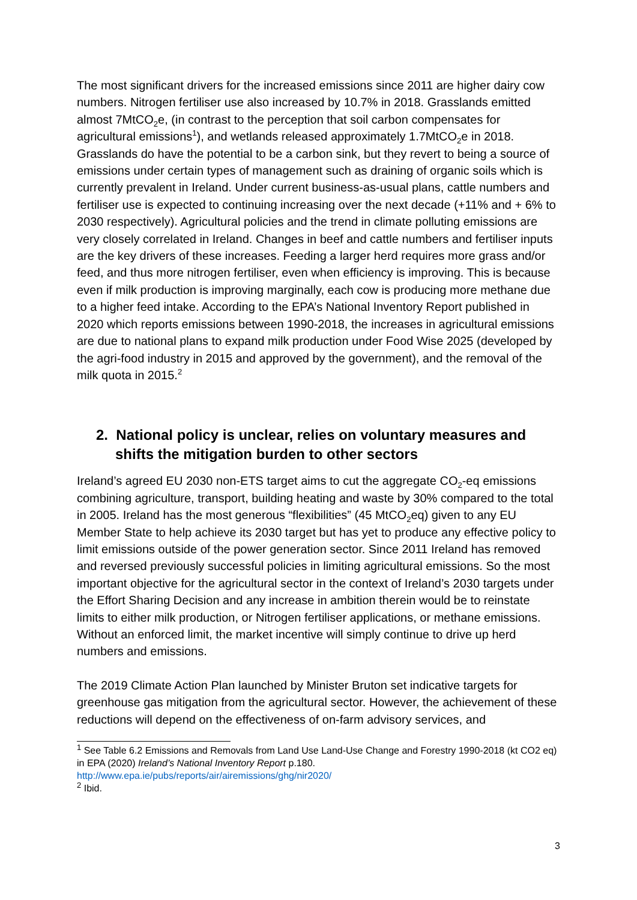The most significant drivers for the increased emissions since 2011 are higher dairy cow numbers. Nitrogen fertiliser use also increased by 10.7% in 2018. Grasslands emitted almost 7MtCO<sub>2</sub>e, (in contrast to the perception that soil carbon compensates for agricultural emissions<sup>1</sup>), and wetlands released approximately 1.7MtCO<sub>2</sub>e in 2018. Grasslands do have the potential to be a carbon sink, but they revert to being a source of emissions under certain types of management such as draining of organic soils which is currently prevalent in Ireland. Under current business-as-usual plans, cattle numbers and fertiliser use is expected to continuing increasing over the next decade (+11% and + 6% to 2030 respectively). Agricultural policies and the trend in climate polluting emissions are very closely correlated in Ireland. Changes in beef and cattle numbers and fertiliser inputs are the key drivers of these increases. Feeding a larger herd requires more grass and/or feed, and thus more nitrogen fertiliser, even when efficiency is improving. This is because even if milk production is improving marginally, each cow is producing more methane due to a higher feed intake. According to the EPA’s National Inventory Report published in 2020 which reports emissions between 1990-2018, the increases in agricultural emissions are due to national plans to expand milk production under Food Wise 2025 (developed by the agri-food industry in 2015 and approved by the government), and the removal of the milk quota in 2015.<sup>2</sup>
2. National policy is unclear, relies on voluntary measures and shifts the mitigation burden to other sectors
Ireland’s agreed EU 2030 non-ETS target aims to cut the aggregate CO<sub>2</sub>-eq emissions combining agriculture, transport, building heating and waste by 30% compared to the total in 2005. Ireland has the most generous “flexibilities” (45 MtCO<sub>2</sub>eq) given to any EU Member State to help achieve its 2030 target but has yet to produce any effective policy to limit emissions outside of the power generation sector. Since 2011 Ireland has removed and reversed previously successful policies in limiting agricultural emissions. So the most important objective for the agricultural sector in the context of Ireland’s 2030 targets under the Effort Sharing Decision and any increase in ambition therein would be to reinstate limits to either milk production, or Nitrogen fertiliser applications, or methane emissions. Without an enforced limit, the market incentive will simply continue to drive up herd numbers and emissions.
The 2019 Climate Action Plan launched by Minister Bruton set indicative targets for greenhouse gas mitigation from the agricultural sector. However, the achievement of these reductions will depend on the effectiveness of on-farm advisory services, and
<sup>1</sup> See Table 6.2 Emissions and Removals from Land Use Land-Use Change and Forestry 1990-2018 (kt CO2 eq) in EPA (2020) Ireland’s National Inventory Report p.180. http://www.epa.ie/pubs/reports/air/airemissions/ghg/nir2020/
<sup>2</sup> Ibid.
3